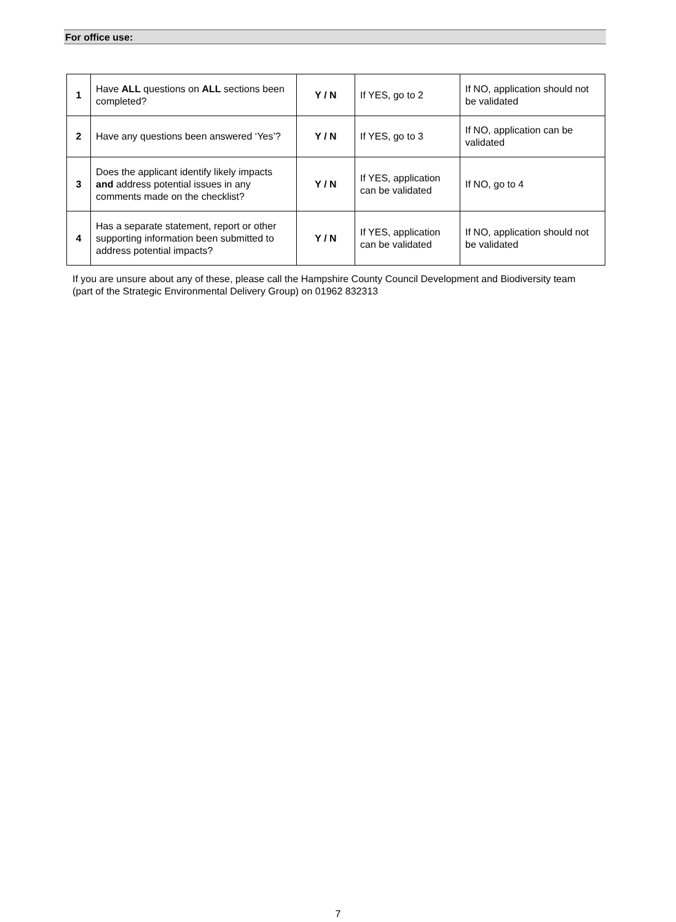For office use:
| 1 | Have ALL questions on ALL sections been completed? | Y / N | If YES, go to 2 | If NO, application should not be validated |
| 2 | Have any questions been answered ‘Yes’? | Y / N | If YES, go to 3 | If NO, application can be validated |
| 3 | Does the applicant identify likely impacts and address potential issues in any comments made on the checklist? | Y / N | If YES, application can be validated | If NO, go to 4 |
| 4 | Has a separate statement, report or other supporting information been submitted to address potential impacts? | Y / N | If YES, application can be validated | If NO, application should not be validated |
If you are unsure about any of these, please call the Hampshire County Council Development and Biodiversity team (part of the Strategic Environmental Delivery Group) on 01962 832313
7